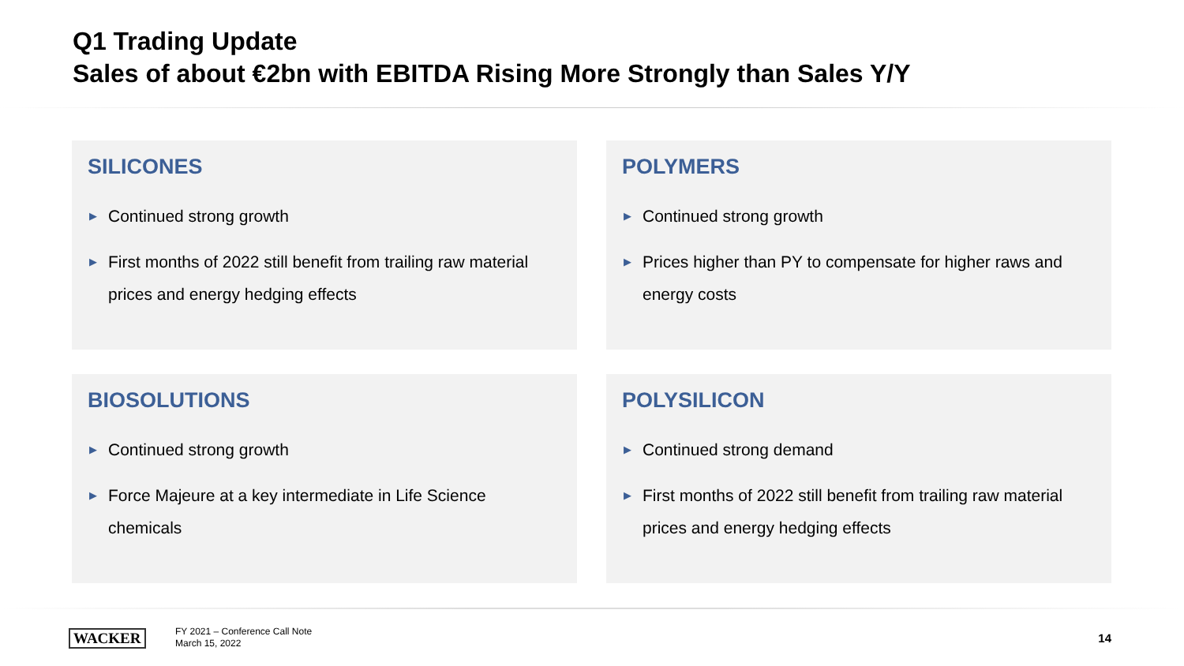Q1 Trading Update
Sales of about €2bn with EBITDA Rising More Strongly than Sales Y/Y
SILICONES
▶ Continued strong growth
▶ First months of 2022 still benefit from trailing raw material prices and energy hedging effects
POLYMERS
▶ Continued strong growth
▶ Prices higher than PY to compensate for higher raws and energy costs
BIOSOLUTIONS
▶ Continued strong growth
▶ Force Majeure at a key intermediate in Life Science chemicals
POLYSILICON
▶ Continued strong demand
▶ First months of 2022 still benefit from trailing raw material prices and energy hedging effects
WACKER
FY 2021 – Conference Call Note
March 15, 2022
14